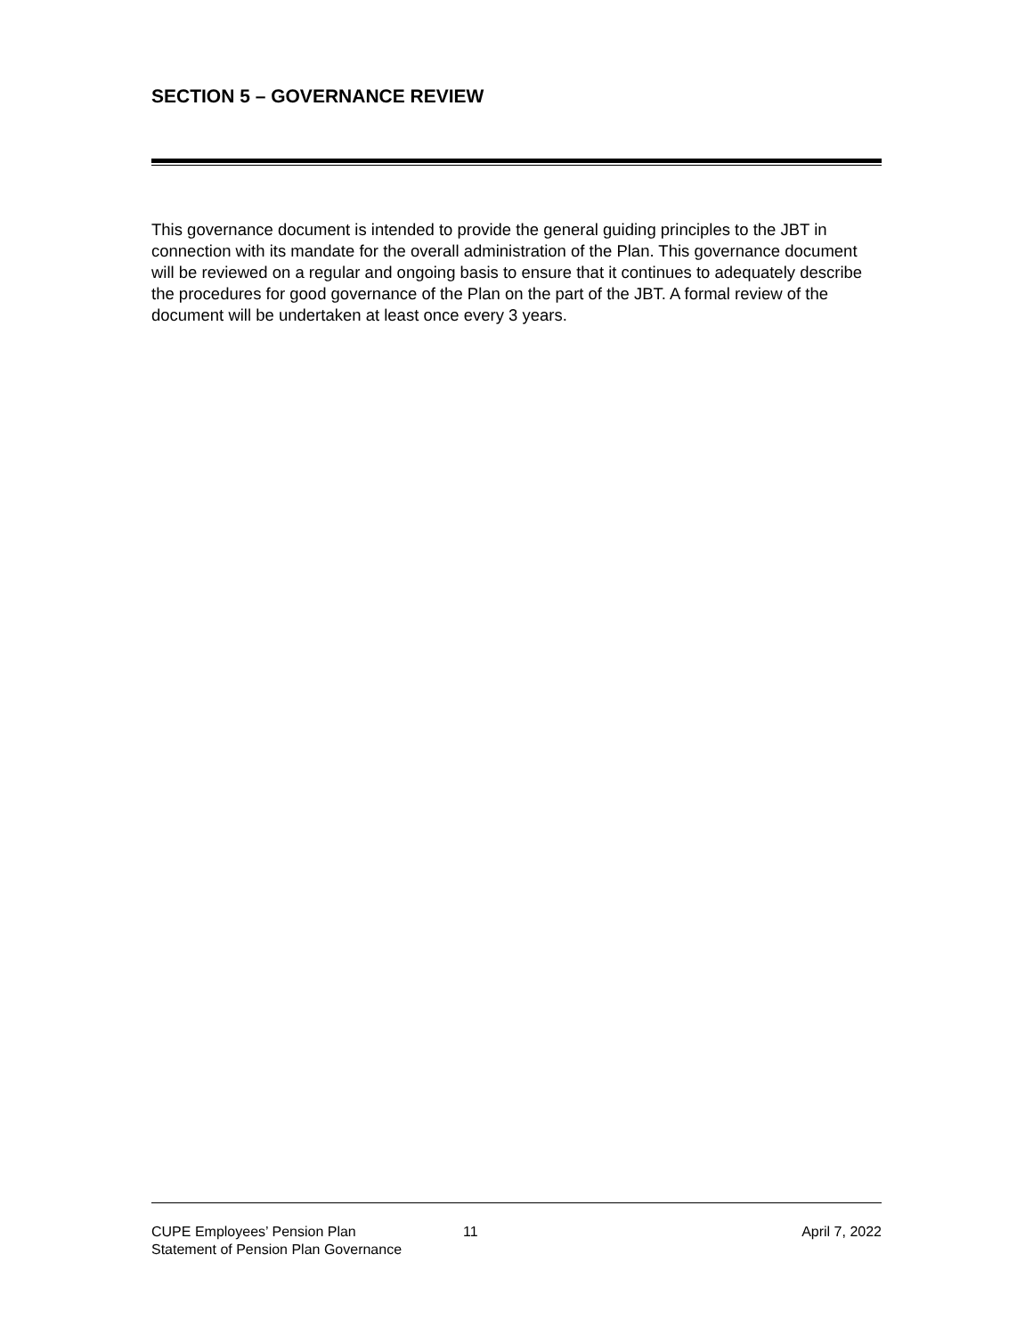SECTION 5 – GOVERNANCE REVIEW
This governance document is intended to provide the general guiding principles to the JBT in connection with its mandate for the overall administration of the Plan. This governance document will be reviewed on a regular and ongoing basis to ensure that it continues to adequately describe the procedures for good governance of the Plan on the part of the JBT. A formal review of the document will be undertaken at least once every 3 years.
CUPE Employees’ Pension Plan
Statement of Pension Plan Governance
11 April 7, 2022